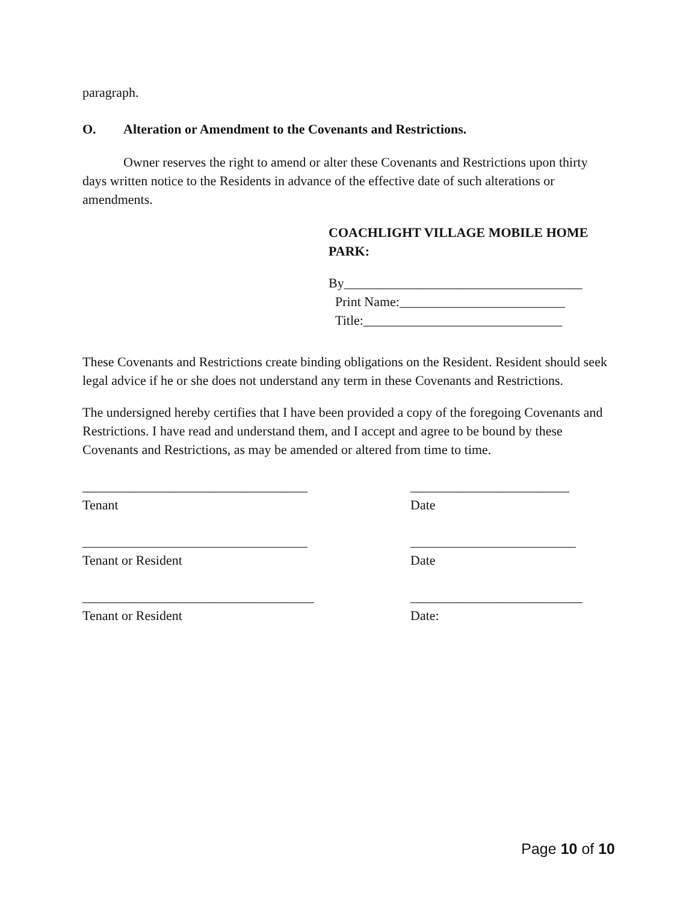paragraph.
O. Alteration or Amendment to the Covenants and Restrictions.
Owner reserves the right to amend or alter these Covenants and Restrictions upon thirty days written notice to the Residents in advance of the effective date of such alterations or amendments.
COACHLIGHT VILLAGE MOBILE HOME PARK:
By____________________________________
Print Name:_________________________
Title:______________________________
These Covenants and Restrictions create binding obligations on the Resident. Resident should seek legal advice if he or she does not understand any term in these Covenants and Restrictions.
The undersigned hereby certifies that I have been provided a copy of the foregoing Covenants and Restrictions. I have read and understand them, and I accept and agree to be bound by these Covenants and Restrictions, as may be amended or altered from time to time.
__________________________________ ________________________
Tenant Date
__________________________________ _________________________
Tenant or Resident Date
___________________________________ __________________________
Tenant or Resident Date:
Page 10 of 10